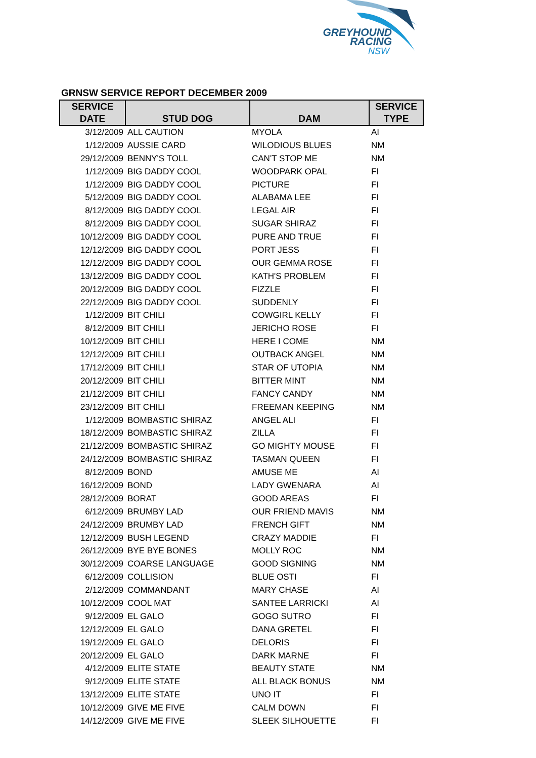GREYHOUND
RACING
NSW
GRNSW SERVICE REPORT DECEMBER 2009
| SERVICE DATE | STUD DOG | DAM | SERVICE TYPE |
| --- | --- | --- | --- |
| 3/12/2009 | ALL CAUTION | MYOLA | AI |
| 1/12/2009 | AUSSIE CARD | WILODIOUS BLUES | NM |
| 29/12/2009 | BENNY'S TOLL | CAN'T STOP ME | NM |
| 1/12/2009 | BIG DADDY COOL | WOODPARK OPAL | FI |
| 1/12/2009 | BIG DADDY COOL | PICTURE | FI |
| 5/12/2009 | BIG DADDY COOL | ALABAMA LEE | FI |
| 8/12/2009 | BIG DADDY COOL | LEGAL AIR | FI |
| 8/12/2009 | BIG DADDY COOL | SUGAR SHIRAZ | FI |
| 10/12/2009 | BIG DADDY COOL | PURE AND TRUE | FI |
| 12/12/2009 | BIG DADDY COOL | PORT JESS | FI |
| 12/12/2009 | BIG DADDY COOL | OUR GEMMA ROSE | FI |
| 13/12/2009 | BIG DADDY COOL | KATH'S PROBLEM | FI |
| 20/12/2009 | BIG DADDY COOL | FIZZLE | FI |
| 22/12/2009 | BIG DADDY COOL | SUDDENLY | FI |
| 1/12/2009 | BIT CHILI | COWGIRL KELLY | FI |
| 8/12/2009 | BIT CHILI | JERICHO ROSE | FI |
| 10/12/2009 | BIT CHILI | HERE I COME | NM |
| 12/12/2009 | BIT CHILI | OUTBACK ANGEL | NM |
| 17/12/2009 | BIT CHILI | STAR OF UTOPIA | NM |
| 20/12/2009 | BIT CHILI | BITTER MINT | NM |
| 21/12/2009 | BIT CHILI | FANCY CANDY | NM |
| 23/12/2009 | BIT CHILI | FREEMAN KEEPING | NM |
| 1/12/2009 | BOMBASTIC SHIRAZ | ANGEL ALI | FI |
| 18/12/2009 | BOMBASTIC SHIRAZ | ZILLA | FI |
| 21/12/2009 | BOMBASTIC SHIRAZ | GO MIGHTY MOUSE | FI |
| 24/12/2009 | BOMBASTIC SHIRAZ | TASMAN QUEEN | FI |
| 8/12/2009 | BOND | AMUSE ME | AI |
| 16/12/2009 | BOND | LADY GWENARA | AI |
| 28/12/2009 | BORAT | GOOD AREAS | FI |
| 6/12/2009 | BRUMBY LAD | OUR FRIEND MAVIS | NM |
| 24/12/2009 | BRUMBY LAD | FRENCH GIFT | NM |
| 12/12/2009 | BUSH LEGEND | CRAZY MADDIE | FI |
| 26/12/2009 | BYE BYE BONES | MOLLY ROC | NM |
| 30/12/2009 | COARSE LANGUAGE | GOOD SIGNING | NM |
| 6/12/2009 | COLLISION | BLUE OSTI | FI |
| 2/12/2009 | COMMANDANT | MARY CHASE | AI |
| 10/12/2009 | COOL MAT | SANTEE LARRICKI | AI |
| 9/12/2009 | EL GALO | GOGO SUTRO | FI |
| 12/12/2009 | EL GALO | DANA GRETEL | FI |
| 19/12/2009 | EL GALO | DELORIS | FI |
| 20/12/2009 | EL GALO | DARK MARNE | FI |
| 4/12/2009 | ELITE STATE | BEAUTY STATE | NM |
| 9/12/2009 | ELITE STATE | ALL BLACK BONUS | NM |
| 13/12/2009 | ELITE STATE | UNO IT | FI |
| 10/12/2009 | GIVE ME FIVE | CALM DOWN | FI |
| 14/12/2009 | GIVE ME FIVE | SLEEK SILHOUETTE | FI |